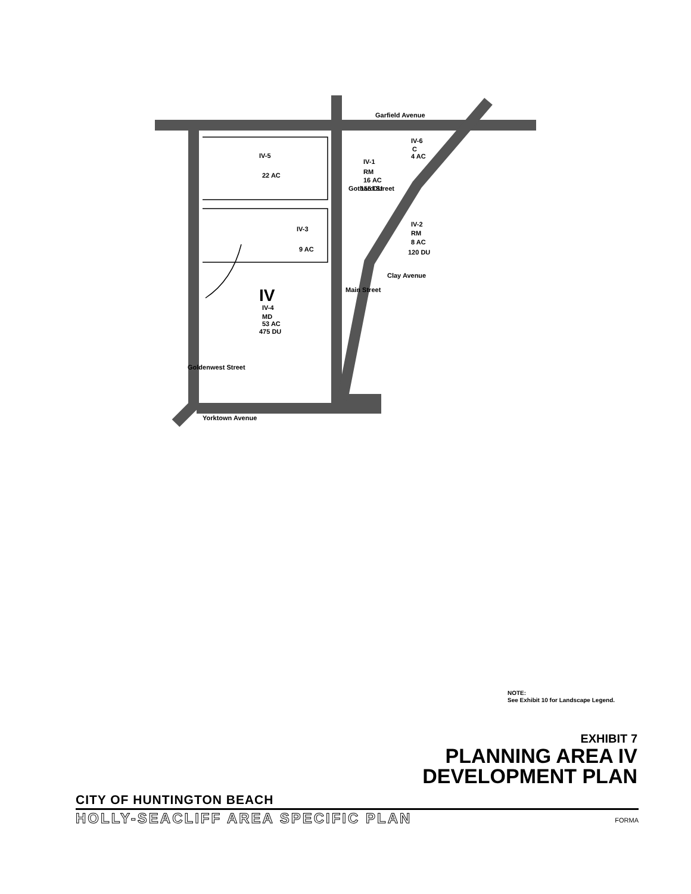Garfield Avenue
IV-5
22 AC
IV-1
RM
16 AC
155 DU
IV-6
C
4 AC
IV-3
9 AC
IV-2
RM
8 AC
120 DU
Clay Avenue
IV
IV-4
MD
53 AC
475 DU
Yorktown Avenue
Main Street
Gothard Street
Goldenwest Street
NOTE:
See Exhibit 10 for Landscape Legend.
EXHIBIT 7
PLANNING AREA IV
DEVELOPMENT PLAN
CITY OF HUNTINGTON BEACH
HOLLY-SEACLIFF AREA SPECIFIC PLAN
FORMA